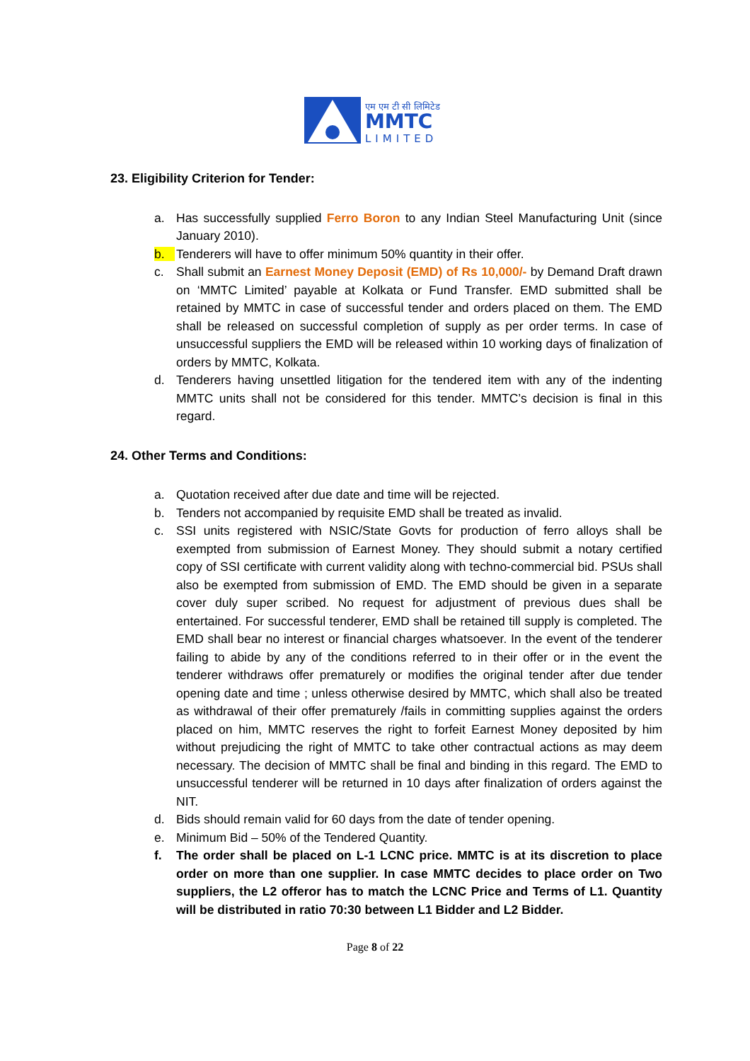एम एम टी सी लिमिटेड
MMTC
LIMITED
23. Eligibility Criterion for Tender:
a. Has successfully supplied Ferro Boron to any Indian Steel Manufacturing Unit (since January 2010).
b. Tenderers will have to offer minimum 50% quantity in their offer.
c. Shall submit an Earnest Money Deposit (EMD) of Rs 10,000/- by Demand Draft drawn on ‘MMTC Limited’ payable at Kolkata or Fund Transfer. EMD submitted shall be retained by MMTC in case of successful tender and orders placed on them. The EMD shall be released on successful completion of supply as per order terms. In case of unsuccessful suppliers the EMD will be released within 10 working days of finalization of orders by MMTC, Kolkata.
d. Tenderers having unsettled litigation for the tendered item with any of the indenting MMTC units shall not be considered for this tender. MMTC’s decision is final in this regard.
24. Other Terms and Conditions:
a. Quotation received after due date and time will be rejected.
b. Tenders not accompanied by requisite EMD shall be treated as invalid.
c. SSI units registered with NSIC/State Govts for production of ferro alloys shall be exempted from submission of Earnest Money. They should submit a notary certified copy of SSI certificate with current validity along with techno-commercial bid. PSUs shall also be exempted from submission of EMD. The EMD should be given in a separate cover duly super scribed. No request for adjustment of previous dues shall be entertained. For successful tenderer, EMD shall be retained till supply is completed. The EMD shall bear no interest or financial charges whatsoever. In the event of the tenderer failing to abide by any of the conditions referred to in their offer or in the event the tenderer withdraws offer prematurely or modifies the original tender after due tender opening date and time ; unless otherwise desired by MMTC, which shall also be treated as withdrawal of their offer prematurely /fails in committing supplies against the orders placed on him, MMTC reserves the right to forfeit Earnest Money deposited by him without prejudicing the right of MMTC to take other contractual actions as may deem necessary. The decision of MMTC shall be final and binding in this regard. The EMD to unsuccessful tenderer will be returned in 10 days after finalization of orders against the NIT.
d. Bids should remain valid for 60 days from the date of tender opening.
e. Minimum Bid – 50% of the Tendered Quantity.
f. The order shall be placed on L-1 LCNC price. MMTC is at its discretion to place order on more than one supplier. In case MMTC decides to place order on Two suppliers, the L2 offeror has to match the LCNC Price and Terms of L1. Quantity will be distributed in ratio 70:30 between L1 Bidder and L2 Bidder.
Page 8 of 22